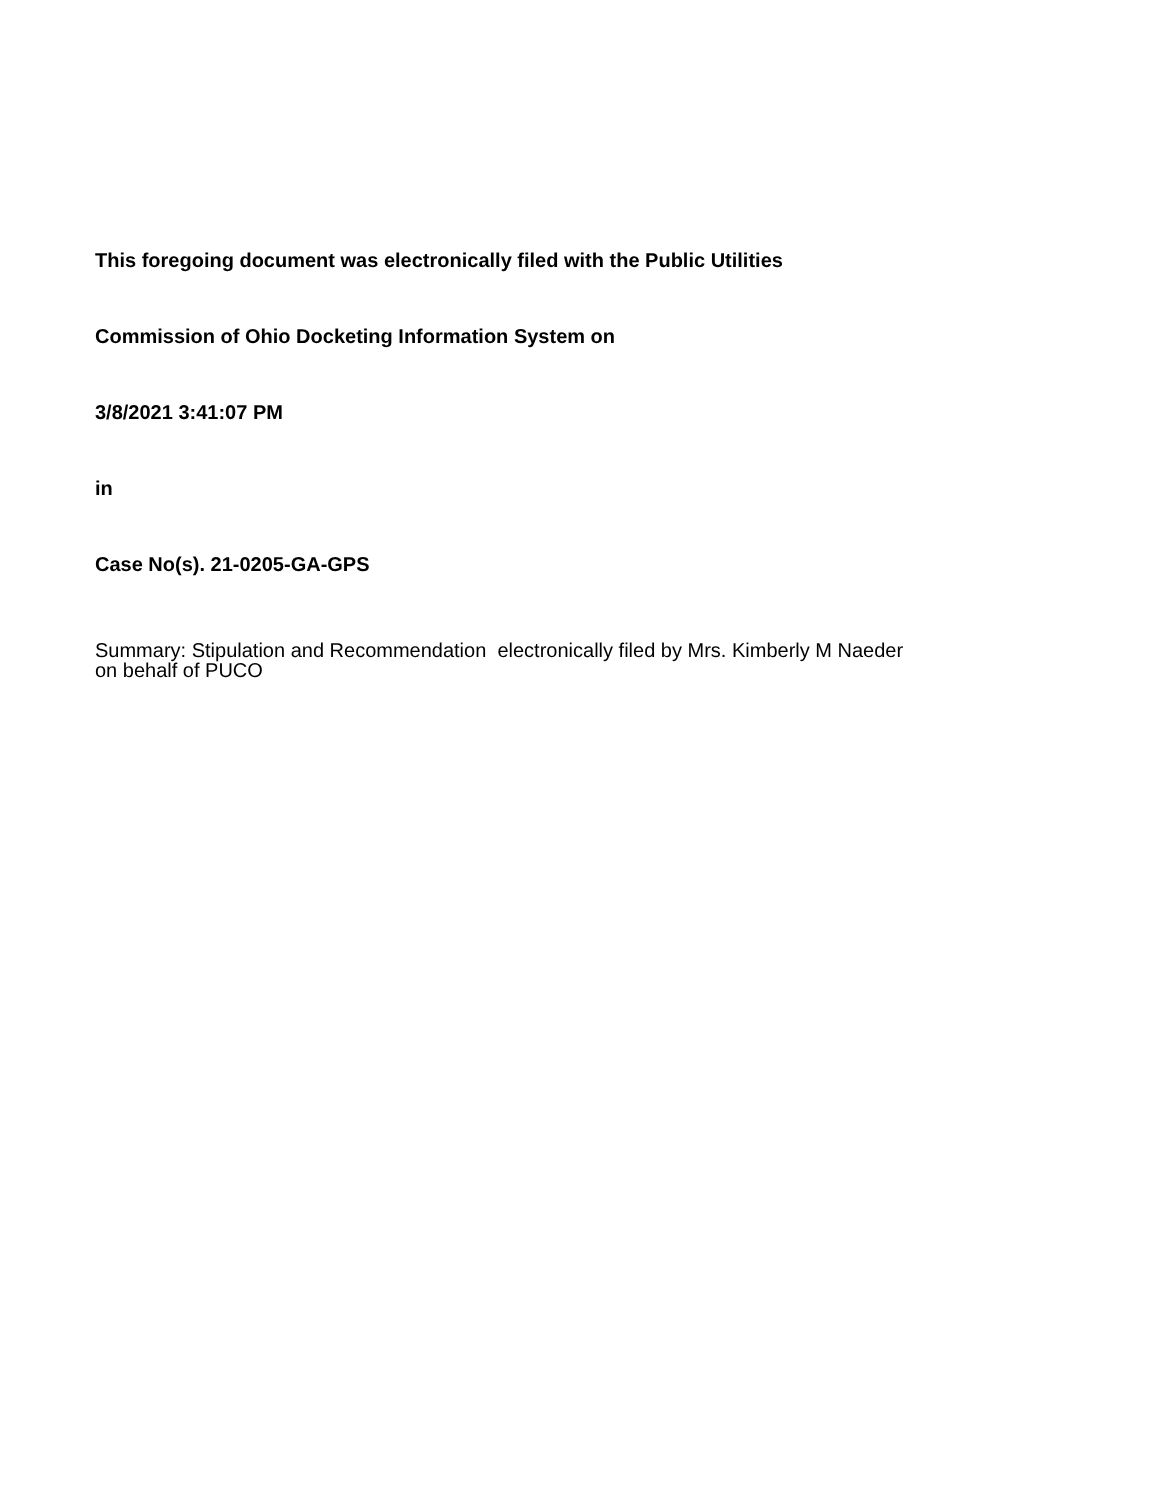This foregoing document was electronically filed with the Public Utilities
Commission of Ohio Docketing Information System on
3/8/2021 3:41:07 PM
in
Case No(s). 21-0205-GA-GPS
Summary: Stipulation and Recommendation electronically filed by Mrs. Kimberly M Naeder
on behalf of PUCO